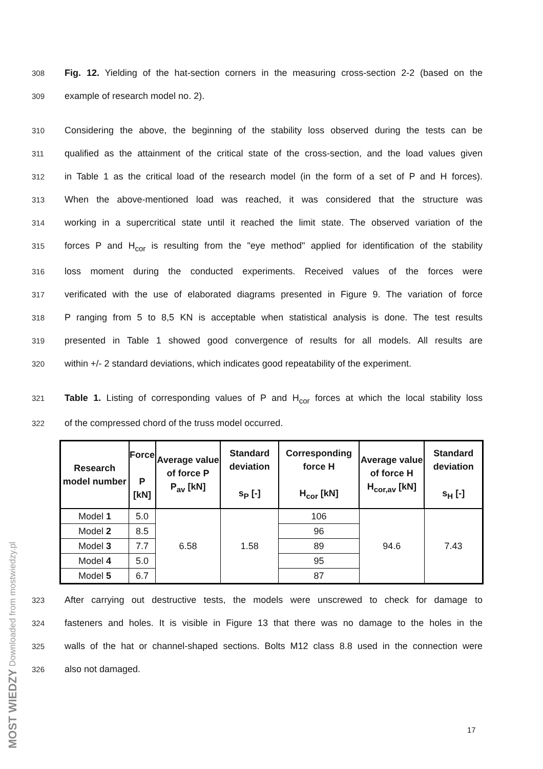308 Fig. 12. Yielding of the hat-section corners in the measuring cross-section 2-2 (based on the
309 example of research model no. 2).
310 Considering the above, the beginning of the stability loss observed during the tests can be
311 qualified as the attainment of the critical state of the cross-section, and the load values given
312 in Table 1 as the critical load of the research model (in the form of a set of P and H forces).
313 When the above-mentioned load was reached, it was considered that the structure was
314 working in a supercritical state until it reached the limit state. The observed variation of the
315 forces P and H<sub>cor</sub> is resulting from the "eye method" applied for identification of the stability
316 loss moment during the conducted experiments. Received values of the forces were
317 verificated with the use of elaborated diagrams presented in Figure 9. The variation of force
318 P ranging from 5 to 8,5 KN is acceptable when statistical analysis is done. The test results
319 presented in Table 1 showed good convergence of results for all models. All results are
320 within +/- 2 standard deviations, which indicates good repeatability of the experiment.
321 Table 1. Listing of corresponding values of P and H<sub>cor</sub> forces at which the local stability loss
322 of the compressed chord of the truss model occurred.
| Research model number | Force P [kN] | Average value of force P P<sub>av</sub> [kN] | Standard deviation s<sub>P</sub> [-] | Corresponding force H H<sub>cor</sub> [kN] | Average value of force H H<sub>cor,av</sub> [kN] | Standard deviation s<sub>H</sub> [-] |
| --- | --- | --- | --- | --- | --- | --- |
| Model 1 | 5.0 | 6.58 | 1.58 | 106 | 94.6 | 7.43 |
| Model 2 | 8.5 | | | 96 | | |
| Model 3 | 7.7 | | | 89 | | |
| Model 4 | 5.0 | | | 95 | | |
| Model 5 | 6.7 | | | 87 | | |
323 After carrying out destructive tests, the models were unscrewed to check for damage to
324 fasteners and holes. It is visible in Figure 13 that there was no damage to the holes in the
325 walls of the hat or channel-shaped sections. Bolts M12 class 8.8 used in the connection were
326 also not damaged.
MOST WIEDZY Downloaded from mostwiedzy.pl
17